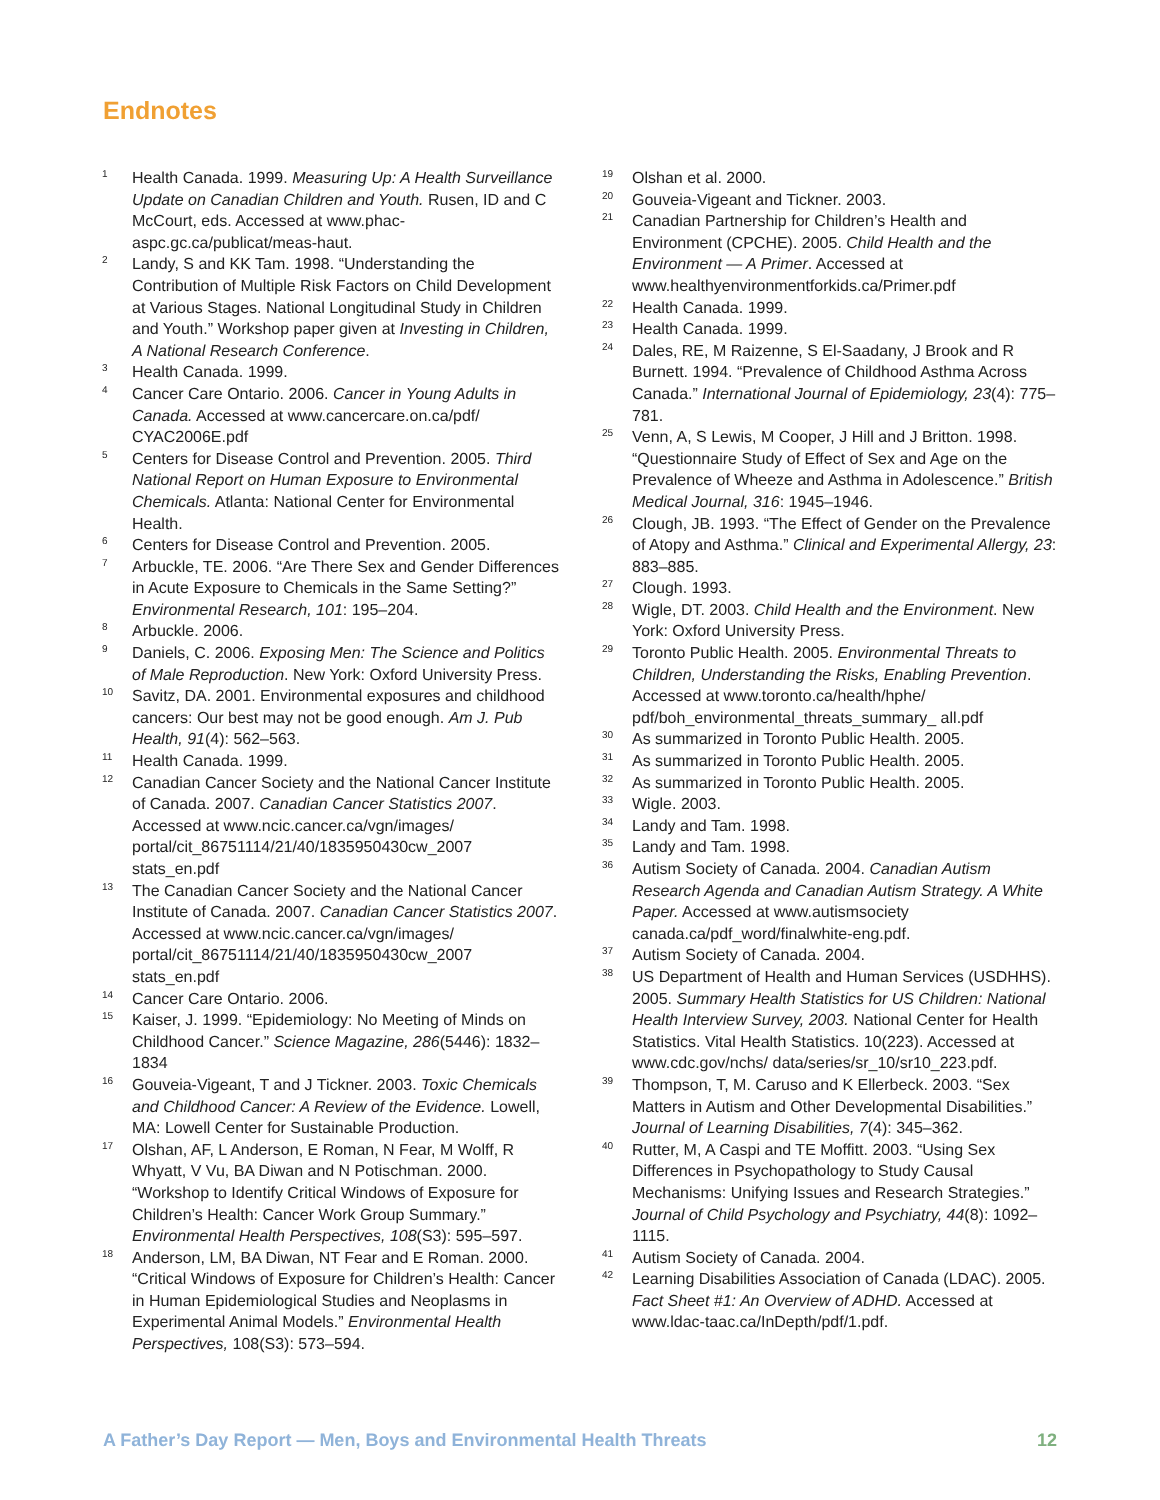Endnotes
<sup>1</sup>
Health Canada. 1999. Measuring Up: A Health Surveillance Update on Canadian Children and Youth. Rusen, ID and C McCourt, eds. Accessed at www.phac-aspc.gc.ca/publicat/meas-haut.
<sup>2</sup>
Landy, S and KK Tam. 1998. “Understanding the Contribution of Multiple Risk Factors on Child Development at Various Stages. National Longitudinal Study in Children and Youth.” Workshop paper given at Investing in Children, A National Research Conference.
<sup>3</sup>
Health Canada. 1999.
<sup>4</sup>
Cancer Care Ontario. 2006. Cancer in Young Adults in Canada. Accessed at www.cancercare.on.ca/pdf/ CYAC2006E.pdf
<sup>5</sup>
Centers for Disease Control and Prevention. 2005. Third National Report on Human Exposure to Environmental Chemicals. Atlanta: National Center for Environmental Health.
<sup>6</sup>
Centers for Disease Control and Prevention. 2005.
<sup>7</sup>
Arbuckle, TE. 2006. “Are There Sex and Gender Differences in Acute Exposure to Chemicals in the Same Setting?” Environmental Research, 101: 195–204.
<sup>8</sup>
Arbuckle. 2006.
<sup>9</sup>
Daniels, C. 2006. Exposing Men: The Science and Politics of Male Reproduction. New York: Oxford University Press.
<sup>10</sup>
Savitz, DA. 2001. Environmental exposures and childhood cancers: Our best may not be good enough. Am J. Pub Health, 91(4): 562–563.
<sup>11</sup>
Health Canada. 1999.
<sup>12</sup>
Canadian Cancer Society and the National Cancer Institute of Canada. 2007. Canadian Cancer Statistics 2007. Accessed at www.ncic.cancer.ca/vgn/images/ portal/cit_86751114/21/40/1835950430cw_2007 stats_en.pdf
<sup>13</sup>
The Canadian Cancer Society and the National Cancer Institute of Canada. 2007. Canadian Cancer Statistics 2007. Accessed at www.ncic.cancer.ca/vgn/images/ portal/cit_86751114/21/40/1835950430cw_2007 stats_en.pdf
<sup>14</sup>
Cancer Care Ontario. 2006.
<sup>15</sup>
Kaiser, J. 1999. “Epidemiology: No Meeting of Minds on Childhood Cancer.” Science Magazine, 286(5446): 1832–1834
<sup>16</sup>
Gouveia-Vigeant, T and J Tickner. 2003. Toxic Chemicals and Childhood Cancer: A Review of the Evidence. Lowell, MA: Lowell Center for Sustainable Production.
<sup>17</sup>
Olshan, AF, L Anderson, E Roman, N Fear, M Wolff, R Whyatt, V Vu, BA Diwan and N Potischman. 2000. “Workshop to Identify Critical Windows of Exposure for Children’s Health: Cancer Work Group Summary.” Environmental Health Perspectives, 108(S3): 595–597.
<sup>18</sup>
Anderson, LM, BA Diwan, NT Fear and E Roman. 2000. “Critical Windows of Exposure for Children’s Health: Cancer in Human Epidemiological Studies and Neoplasms in Experimental Animal Models.” Environmental Health Perspectives, 108(S3): 573–594.
<sup>19</sup>
Olshan et al. 2000.
<sup>20</sup>
Gouveia-Vigeant and Tickner. 2003.
<sup>21</sup>
Canadian Partnership for Children’s Health and Environment (CPCHE). 2005. Child Health and the Environment — A Primer. Accessed at www.healthyenvironmentforkids.ca/Primer.pdf
<sup>22</sup>
Health Canada. 1999.
<sup>23</sup>
Health Canada. 1999.
<sup>24</sup>
Dales, RE, M Raizenne, S El-Saadany, J Brook and R Burnett. 1994. “Prevalence of Childhood Asthma Across Canada.” International Journal of Epidemiology, 23(4): 775–781.
<sup>25</sup>
Venn, A, S Lewis, M Cooper, J Hill and J Britton. 1998. “Questionnaire Study of Effect of Sex and Age on the Prevalence of Wheeze and Asthma in Adolescence.” British Medical Journal, 316: 1945–1946.
<sup>26</sup>
Clough, JB. 1993. “The Effect of Gender on the Prevalence of Atopy and Asthma.” Clinical and Experimental Allergy, 23: 883–885.
<sup>27</sup>
Clough. 1993.
<sup>28</sup>
Wigle, DT. 2003. Child Health and the Environment. New York: Oxford University Press.
<sup>29</sup>
Toronto Public Health. 2005. Environmental Threats to Children, Understanding the Risks, Enabling Prevention. Accessed at www.toronto.ca/health/hphe/ pdf/boh_environmental_threats_summary_ all.pdf
<sup>30</sup>
As summarized in Toronto Public Health. 2005.
<sup>31</sup>
As summarized in Toronto Public Health. 2005.
<sup>32</sup>
As summarized in Toronto Public Health. 2005.
<sup>33</sup>
Wigle. 2003.
<sup>34</sup>
Landy and Tam. 1998.
<sup>35</sup>
Landy and Tam. 1998.
<sup>36</sup>
Autism Society of Canada. 2004. Canadian Autism Research Agenda and Canadian Autism Strategy. A White Paper. Accessed at www.autismsociety canada.ca/pdf_word/finalwhite-eng.pdf.
<sup>37</sup>
Autism Society of Canada. 2004.
<sup>38</sup>
US Department of Health and Human Services (USDHHS). 2005. Summary Health Statistics for US Children: National Health Interview Survey, 2003. National Center for Health Statistics. Vital Health Statistics. 10(223). Accessed at www.cdc.gov/nchs/ data/series/sr_10/sr10_223.pdf.
<sup>39</sup>
Thompson, T, M. Caruso and K Ellerbeck. 2003. “Sex Matters in Autism and Other Developmental Disabilities.” Journal of Learning Disabilities, 7(4): 345–362.
<sup>40</sup>
Rutter, M, A Caspi and TE Moffitt. 2003. “Using Sex Differences in Psychopathology to Study Causal Mechanisms: Unifying Issues and Research Strategies.” Journal of Child Psychology and Psychiatry, 44(8): 1092–1115.
<sup>41</sup>
Autism Society of Canada. 2004.
<sup>42</sup>
Learning Disabilities Association of Canada (LDAC). 2005. Fact Sheet #1: An Overview of ADHD. Accessed at www.ldac-taac.ca/InDepth/pdf/1.pdf.
A Father’s Day Report — Men, Boys and Environmental Health Threats 12